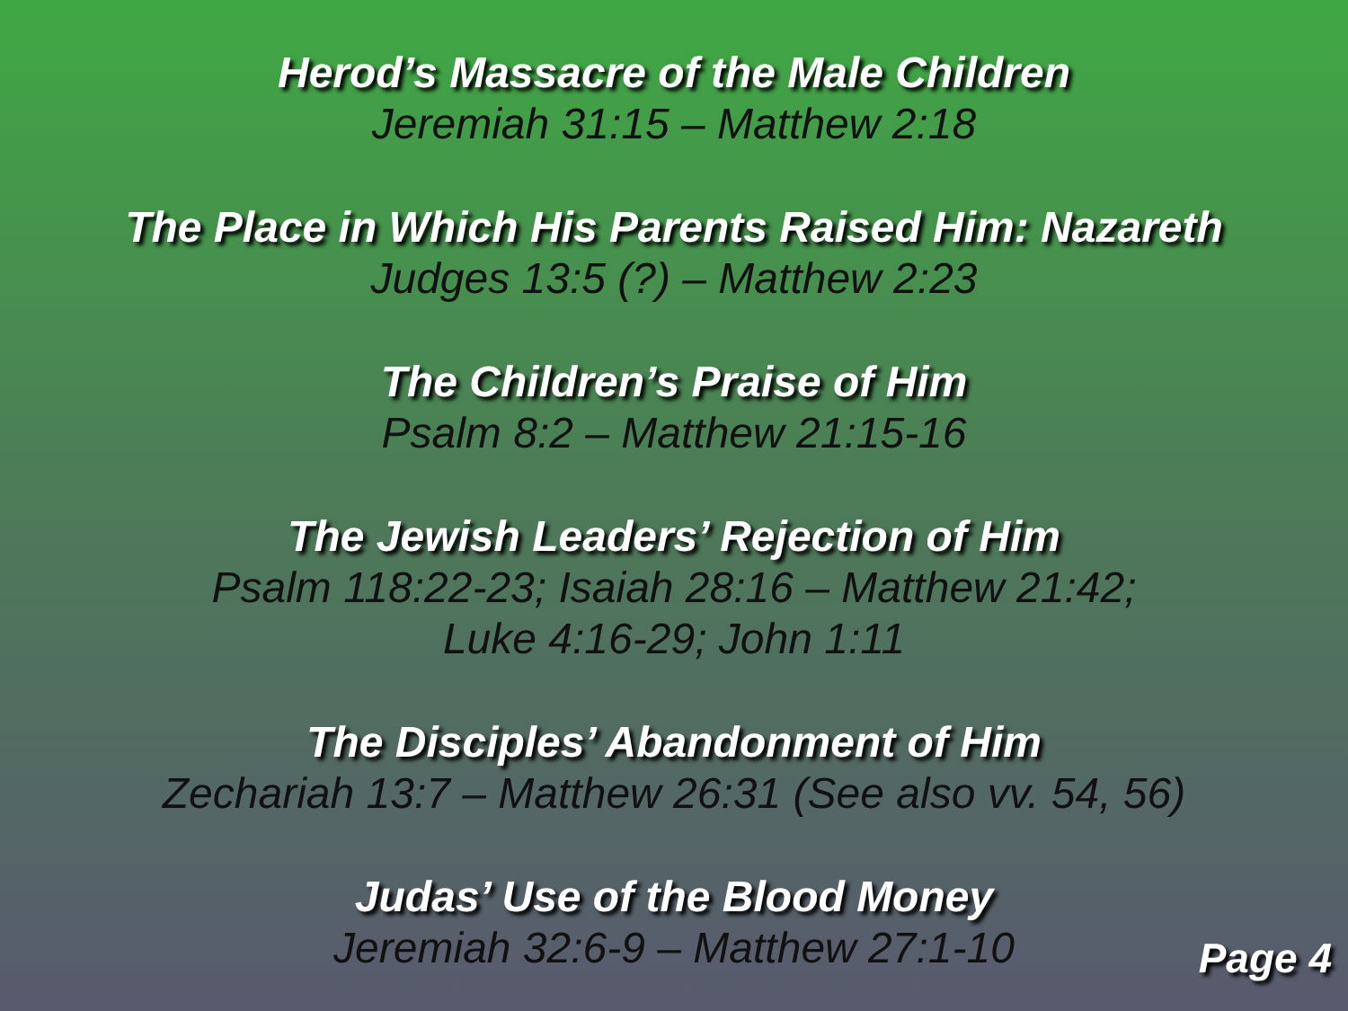Herod’s Massacre of the Male Children
Jeremiah 31:15 – Matthew 2:18
The Place in Which His Parents Raised Him: Nazareth
Judges 13:5 (?) – Matthew 2:23
The Children’s Praise of Him
Psalm 8:2 – Matthew 21:15-16
The Jewish Leaders’ Rejection of Him
Psalm 118:22-23; Isaiah 28:16 – Matthew 21:42;
Luke 4:16-29; John 1:11
The Disciples’ Abandonment of Him
Zechariah 13:7 – Matthew 26:31 (See also vv. 54, 56)
Judas’ Use of the Blood Money
Jeremiah 32:6-9 – Matthew 27:1-10
Page 4